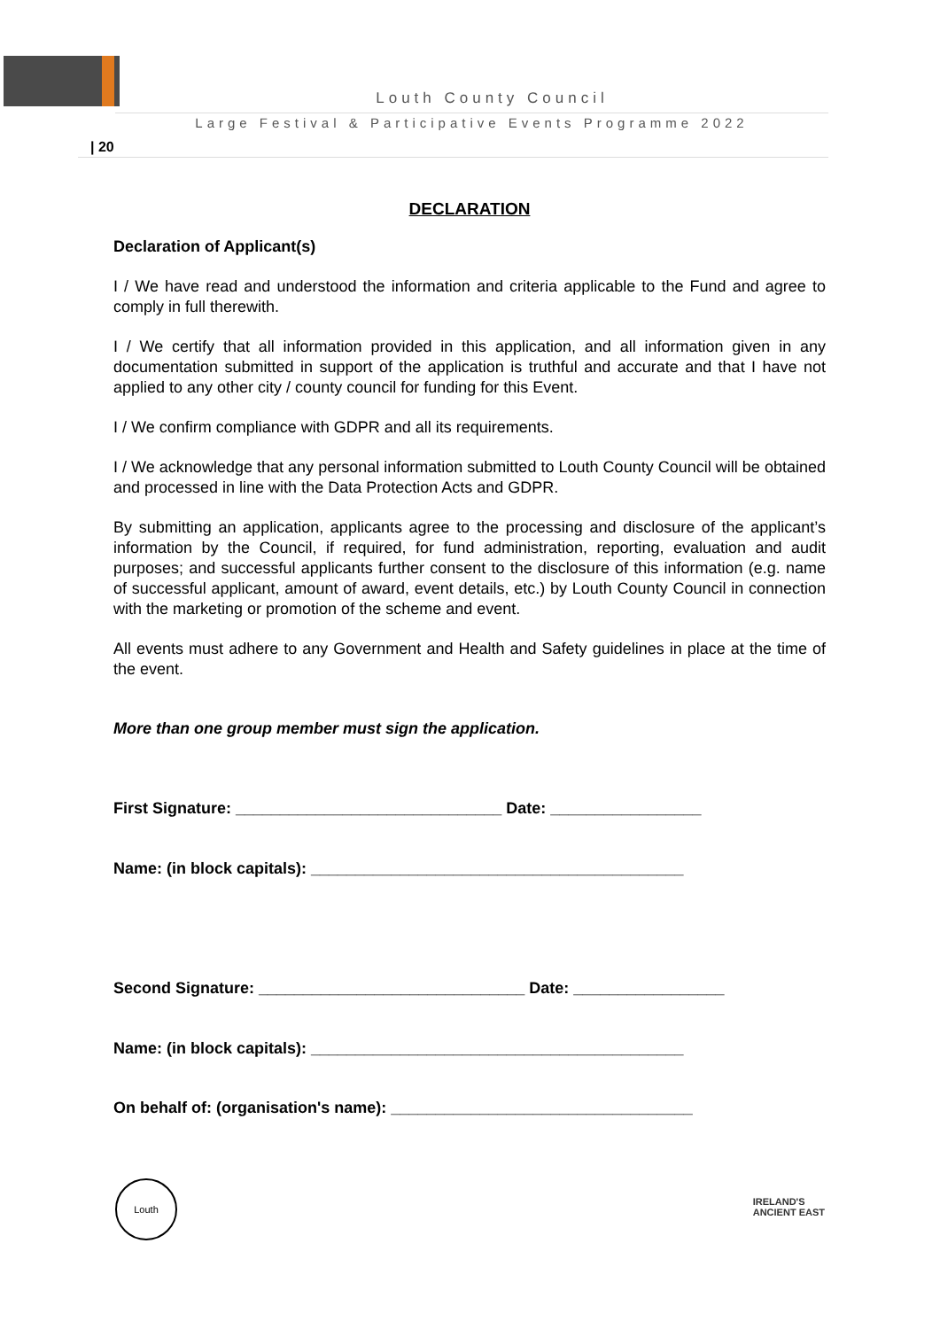Louth County Council
Large Festival & Participative Events Programme 2022
| 20
DECLARATION
Declaration of Applicant(s)
I / We have read and understood the information and criteria applicable to the Fund and agree to comply in full therewith.
I / We certify that all information provided in this application, and all information given in any documentation submitted in support of the application is truthful and accurate and that I have not applied to any other city / county council for funding for this Event.
I / We confirm compliance with GDPR and all its requirements.
I / We acknowledge that any personal information submitted to Louth County Council will be obtained and processed in line with the Data Protection Acts and GDPR.
By submitting an application, applicants agree to the processing and disclosure of the applicant’s information by the Council, if required, for fund administration, reporting, evaluation and audit purposes; and successful applicants further consent to the disclosure of this information (e.g. name of successful applicant, amount of award, event details, etc.) by Louth County Council in connection with the marketing or promotion of the scheme and event.
All events must adhere to any Government and Health and Safety guidelines in place at the time of the event.
More than one group member must sign the application.
First Signature: ______________________________ Date: _________________
Name: (in block capitals): __________________________________________
Second Signature: ______________________________ Date: _________________
Name: (in block capitals): __________________________________________
On behalf of: (organisation's name): __________________________________
Louth
IRELAND'S
ANCIENT EAST